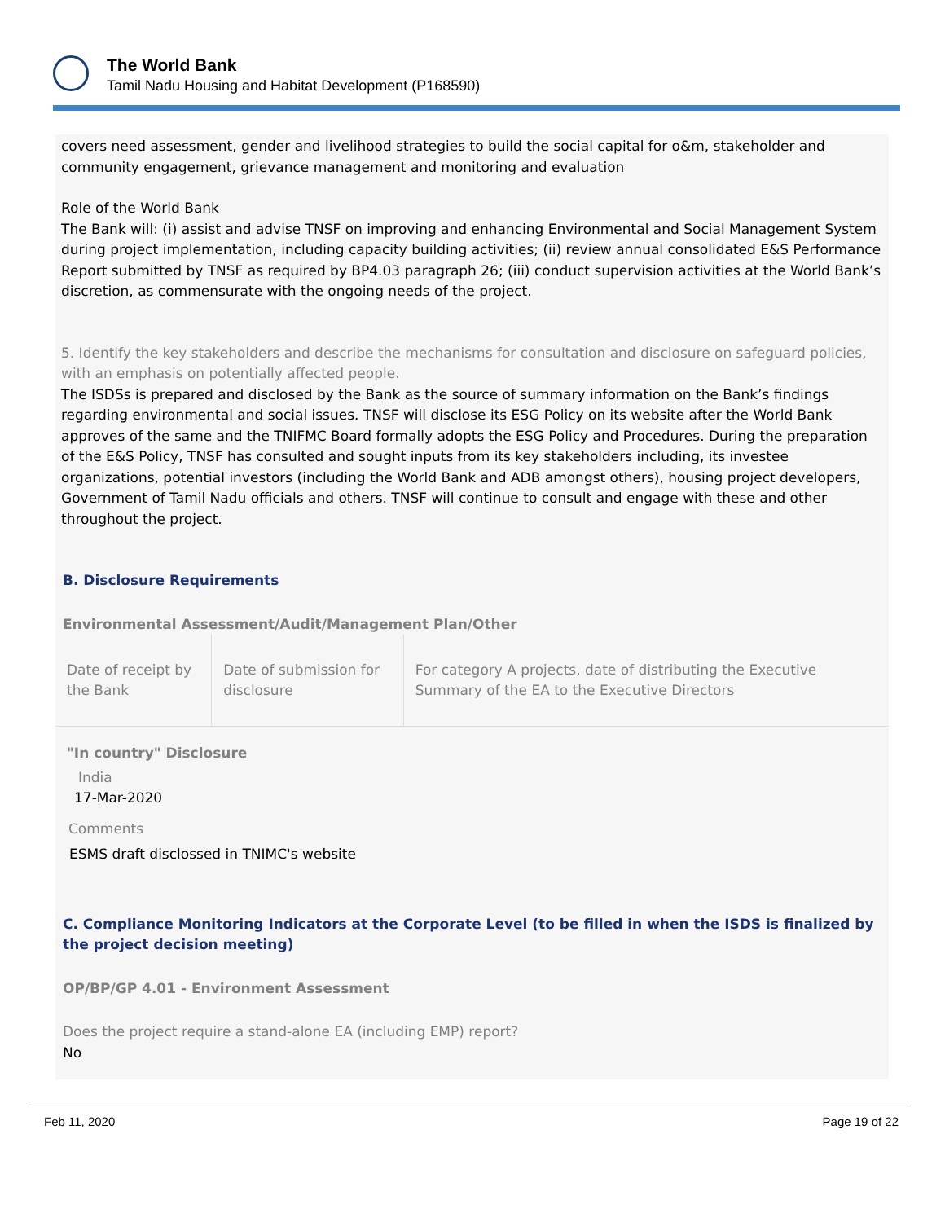The World Bank
Tamil Nadu Housing and Habitat Development (P168590)
covers need assessment, gender and livelihood strategies to build the social capital for o&m, stakeholder and community engagement, grievance management and monitoring and evaluation
Role of the World Bank
The Bank will: (i) assist and advise TNSF on improving and enhancing Environmental and Social Management System during project implementation, including capacity building activities; (ii) review annual consolidated E&S Performance Report submitted by TNSF as required by BP4.03 paragraph 26; (iii) conduct supervision activities at the World Bank’s discretion, as commensurate with the ongoing needs of the project.
5. Identify the key stakeholders and describe the mechanisms for consultation and disclosure on safeguard policies, with an emphasis on potentially affected people.
The ISDSs is prepared and disclosed by the Bank as the source of summary information on the Bank’s findings regarding environmental and social issues. TNSF will disclose its ESG Policy on its website after the World Bank approves of the same and the TNIFMC Board formally adopts the ESG Policy and Procedures. During the preparation of the E&S Policy, TNSF has consulted and sought inputs from its key stakeholders including, its investee organizations, potential investors (including the World Bank and ADB amongst others), housing project developers, Government of Tamil Nadu officials and others. TNSF will continue to consult and engage with these and other throughout the project.
B. Disclosure Requirements
Environmental Assessment/Audit/Management Plan/Other
| Date of receipt by the Bank | Date of submission for disclosure | For category A projects, date of distributing the Executive Summary of the EA to the Executive Directors |
"In country" Disclosure
India
17-Mar-2020
Comments
ESMS draft disclossed in TNIMC's website
C. Compliance Monitoring Indicators at the Corporate Level (to be filled in when the ISDS is finalized by the project decision meeting)
OP/BP/GP 4.01 - Environment Assessment
Does the project require a stand-alone EA (including EMP) report?
No
Feb 11, 2020 Page 19 of 22